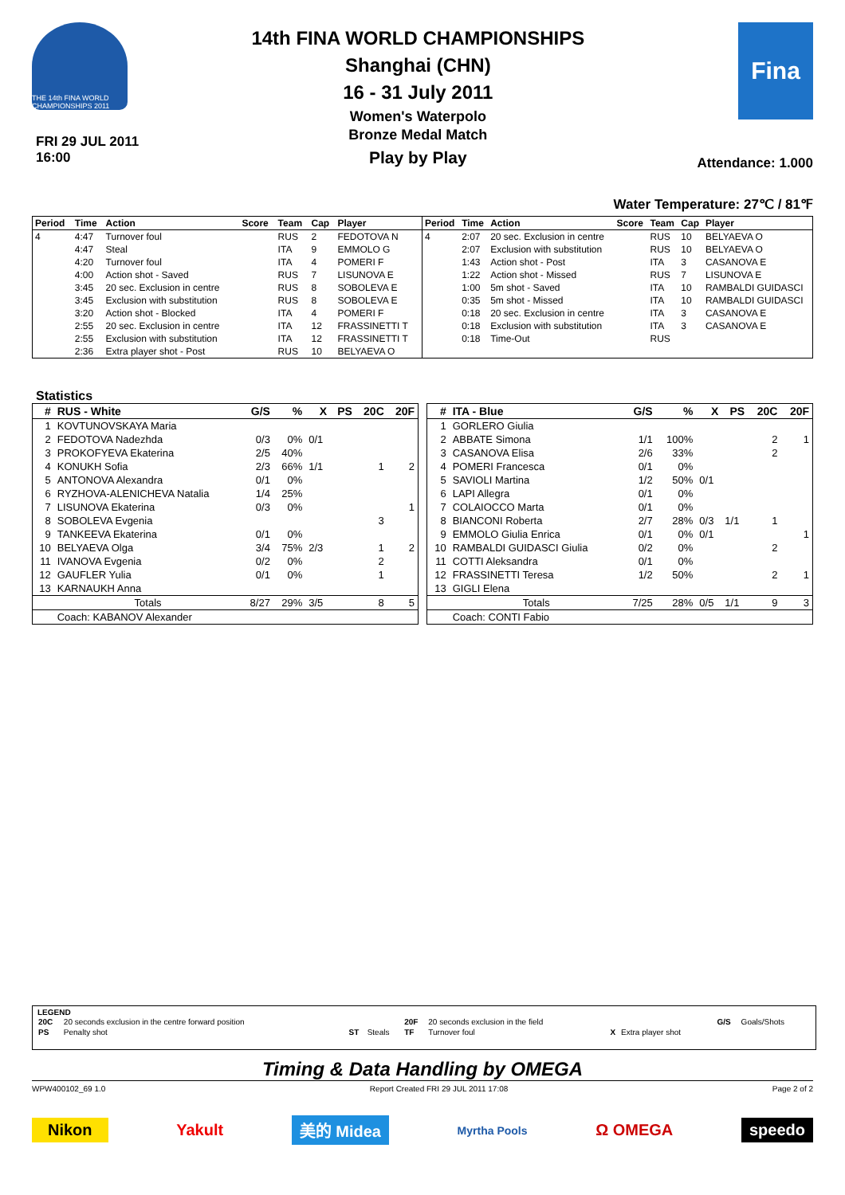THE 14th FINA WORLD CHAMPIONSHIPS 2011
FRI 29 JUL 2011
16:00
14th FINA WORLD CHAMPIONSHIPS
Shanghai (CHN)
16 - 31 July 2011
Women's Waterpolo
Bronze Medal Match
Play by Play
Fina
Attendance: 1.000
Water Temperature: 27℃ / 81℉
| Period | Time | Action | Score | Team | Cap | Player |
| --- | --- | --- | --- | --- | --- | --- |
| 4 | 4:47 | Turnover foul | | RUS | 2 | FEDOTOVA N |
| | 4:47 | Steal | | ITA | 9 | EMMOLO G |
| | 4:20 | Turnover foul | | ITA | 4 | POMERI F |
| | 4:00 | Action shot - Saved | | RUS | 7 | LISUNOVA E |
| | 3:45 | 20 sec. Exclusion in centre | | RUS | 8 | SOBOLEVA E |
| | 3:45 | Exclusion with substitution | | RUS | 8 | SOBOLEVA E |
| | 3:20 | Action shot - Blocked | | ITA | 4 | POMERI F |
| | 2:55 | 20 sec. Exclusion in centre | | ITA | 12 | FRASSINETTI T |
| | 2:55 | Exclusion with substitution | | ITA | 12 | FRASSINETTI T |
| | 2:36 | Extra player shot - Post | | RUS | 10 | BELYAEVA O |
| Period | Time | Action | Score | Team | Cap | Player |
| --- | --- | --- | --- | --- | --- | --- |
| 4 | 2:07 | 20 sec. Exclusion in centre | | RUS | 10 | BELYAEVA O |
| | 2:07 | Exclusion with substitution | | RUS | 10 | BELYAEVA O |
| | 1:43 | Action shot - Post | | ITA | 3 | CASANOVA E |
| | 1:22 | Action shot - Missed | | RUS | 7 | LISUNOVA E |
| | 1:00 | 5m shot - Saved | | ITA | 10 | RAMBALDI GUIDASCI |
| | 0:35 | 5m shot - Missed | | ITA | 10 | RAMBALDI GUIDASCI |
| | 0:18 | 20 sec. Exclusion in centre | | ITA | 3 | CASANOVA E |
| | 0:18 | Exclusion with substitution | | ITA | 3 | CASANOVA E |
| | 0:18 | Time-Out | | RUS | | |
Statistics
| # | RUS - White | G/S | % | X | PS | 20C | 20F |
| --- | --- | --- | --- | --- | --- | --- | --- |
| 1 | KOVTUNOVSKAYA Maria | | | | | | |
| 2 | FEDOTOVA Nadezhda | 0/3 | 0% | 0/1 | | | |
| 3 | PROKOFYEVA Ekaterina | 2/5 | 40% | | | | |
| 4 | KONUKH Sofia | 2/3 | 66% | 1/1 | | 1 | 2 |
| 5 | ANTONOVA Alexandra | 0/1 | 0% | | | | |
| 6 | RYZHOVA-ALENICHEVA Natalia | 1/4 | 25% | | | | |
| 7 | LISUNOVA Ekaterina | 0/3 | 0% | | | | 1 |
| 8 | SOBOLEVA Evgenia | | | | | 3 | |
| 9 | TANKEEVA Ekaterina | 0/1 | 0% | | | | |
| 10 | BELYAEVA Olga | 3/4 | 75% | 2/3 | | 1 | 2 |
| 11 | IVANOVA Evgenia | 0/2 | 0% | | | 2 | |
| 12 | GAUFLER Yulia | 0/1 | 0% | | | 1 | |
| 13 | KARNAUKH Anna | | | | | | |
| | Totals | 8/27 | 29% | 3/5 | | 8 | 5 |
| | Coach: KABANOV Alexander | | | | | | |
| # | ITA - Blue | G/S | % | X | PS | 20C | 20F |
| --- | --- | --- | --- | --- | --- | --- | --- |
| 1 | GORLERO Giulia | | | | | | |
| 2 | ABBATE Simona | 1/1 | 100% | | | 2 | 1 |
| 3 | CASANOVA Elisa | 2/6 | 33% | | | 2 | |
| 4 | POMERI Francesca | 0/1 | 0% | | | | |
| 5 | SAVIOLI Martina | 1/2 | 50% | 0/1 | | | |
| 6 | LAPI Allegra | 0/1 | 0% | | | | |
| 7 | COLAIOCCO Marta | 0/1 | 0% | | | | |
| 8 | BIANCONI Roberta | 2/7 | 28% | 0/3 | 1/1 | 1 | |
| 9 | EMMOLO Giulia Enrica | 0/1 | 0% | 0/1 | | | 1 |
| 10 | RAMBALDI GUIDASCI Giulia | 0/2 | 0% | | | 2 | |
| 11 | COTTI Aleksandra | 0/1 | 0% | | | | |
| 12 | FRASSINETTI Teresa | 1/2 | 50% | | | 2 | 1 |
| 13 | GIGLI Elena | | | | | | |
| | Totals | 7/25 | 28% | 0/5 | 1/1 | 9 | 3 |
| | Coach: CONTI Fabio | | | | | | |
LEGEND
| 20C | 20 seconds exclusion in the centre forward position | | | 20F | 20 seconds exclusion in the field | | | G/S | Goals/Shots |
| PS | Penalty shot | ST | Steals | TF | Turnover foul | X | Extra player shot | | |
Timing & Data Handling by OMEGA
WPW400102_69 1.0 Report Created FRI 29 JUL 2011 17:08 Page 2 of 2
Nikon Yakult 美的 Midea Myrtha Pools Ω OMEGA speedo